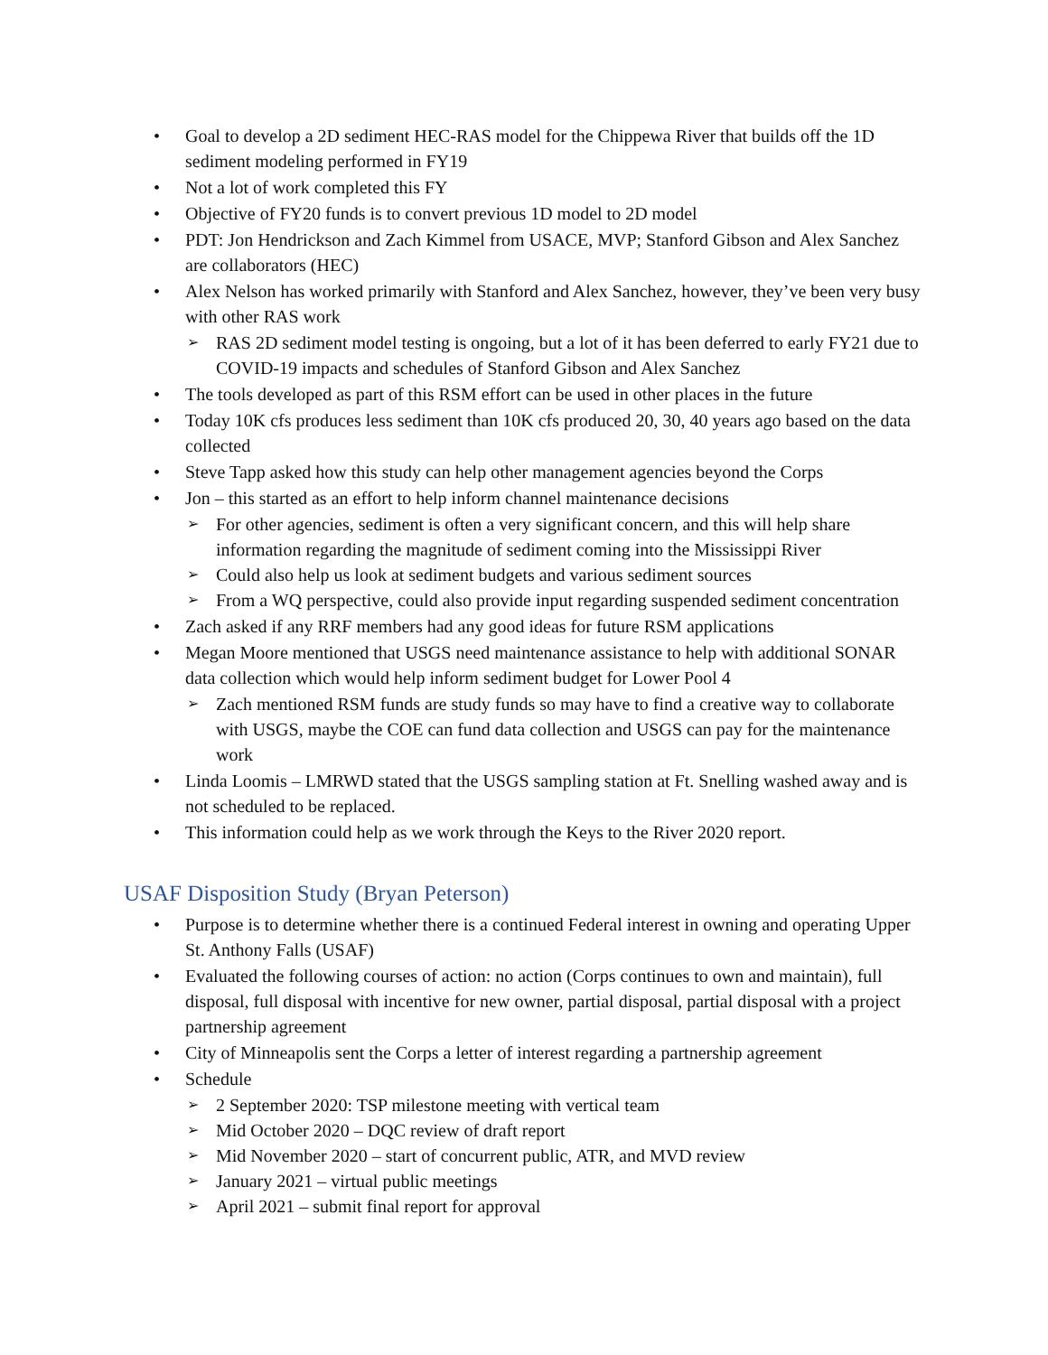• Goal to develop a 2D sediment HEC-RAS model for the Chippewa River that builds off the 1D sediment modeling performed in FY19
• Not a lot of work completed this FY
• Objective of FY20 funds is to convert previous 1D model to 2D model
• PDT: Jon Hendrickson and Zach Kimmel from USACE, MVP; Stanford Gibson and Alex Sanchez are collaborators (HEC)
• Alex Nelson has worked primarily with Stanford and Alex Sanchez, however, they’ve been very busy with other RAS work
➢ RAS 2D sediment model testing is ongoing, but a lot of it has been deferred to early FY21 due to COVID-19 impacts and schedules of Stanford Gibson and Alex Sanchez
• The tools developed as part of this RSM effort can be used in other places in the future
• Today 10K cfs produces less sediment than 10K cfs produced 20, 30, 40 years ago based on the data collected
• Steve Tapp asked how this study can help other management agencies beyond the Corps
• Jon – this started as an effort to help inform channel maintenance decisions
➢ For other agencies, sediment is often a very significant concern, and this will help share information regarding the magnitude of sediment coming into the Mississippi River
➢ Could also help us look at sediment budgets and various sediment sources
➢ From a WQ perspective, could also provide input regarding suspended sediment concentration
• Zach asked if any RRF members had any good ideas for future RSM applications
• Megan Moore mentioned that USGS need maintenance assistance to help with additional SONAR data collection which would help inform sediment budget for Lower Pool 4
➢ Zach mentioned RSM funds are study funds so may have to find a creative way to collaborate with USGS, maybe the COE can fund data collection and USGS can pay for the maintenance work
• Linda Loomis – LMRWD stated that the USGS sampling station at Ft. Snelling washed away and is not scheduled to be replaced.
• This information could help as we work through the Keys to the River 2020 report.
USAF Disposition Study (Bryan Peterson)
• Purpose is to determine whether there is a continued Federal interest in owning and operating Upper St. Anthony Falls (USAF)
• Evaluated the following courses of action: no action (Corps continues to own and maintain), full disposal, full disposal with incentive for new owner, partial disposal, partial disposal with a project partnership agreement
• City of Minneapolis sent the Corps a letter of interest regarding a partnership agreement
• Schedule
➢ 2 September 2020: TSP milestone meeting with vertical team
➢ Mid October 2020 – DQC review of draft report
➢ Mid November 2020 – start of concurrent public, ATR, and MVD review
➢ January 2021 – virtual public meetings
➢ April 2021 – submit final report for approval